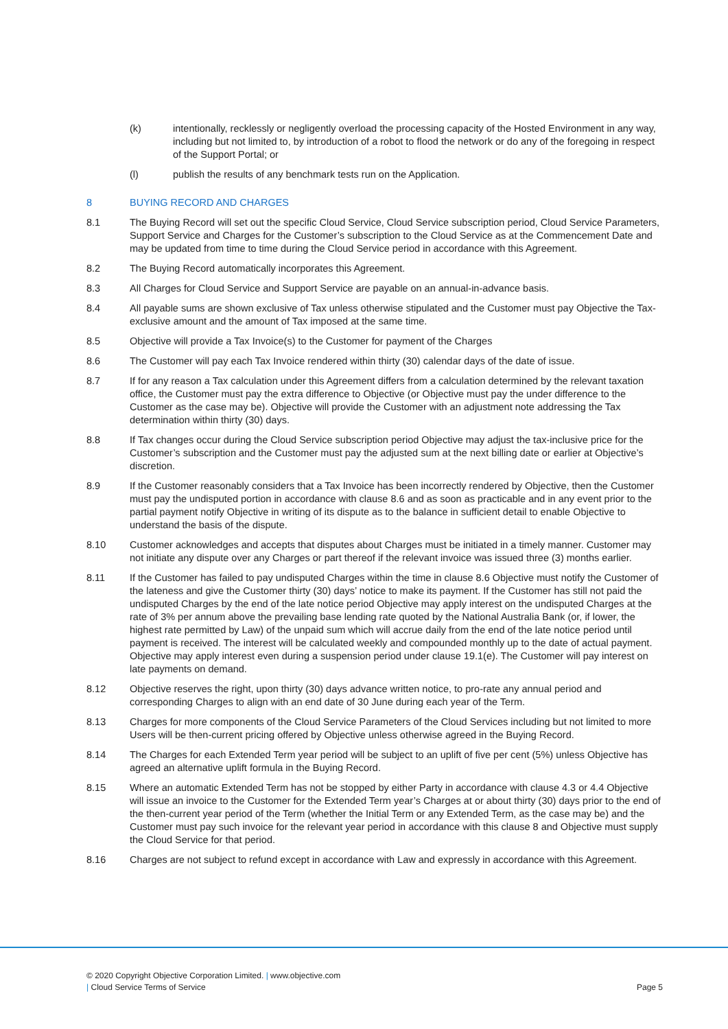(k) intentionally, recklessly or negligently overload the processing capacity of the Hosted Environment in any way, including but not limited to, by introduction of a robot to flood the network or do any of the foregoing in respect of the Support Portal; or
(l) publish the results of any benchmark tests run on the Application.
8 BUYING RECORD AND CHARGES
8.1 The Buying Record will set out the specific Cloud Service, Cloud Service subscription period, Cloud Service Parameters, Support Service and Charges for the Customer’s subscription to the Cloud Service as at the Commencement Date and may be updated from time to time during the Cloud Service period in accordance with this Agreement.
8.2 The Buying Record automatically incorporates this Agreement.
8.3 All Charges for Cloud Service and Support Service are payable on an annual-in-advance basis.
8.4 All payable sums are shown exclusive of Tax unless otherwise stipulated and the Customer must pay Objective the Tax-exclusive amount and the amount of Tax imposed at the same time.
8.5 Objective will provide a Tax Invoice(s) to the Customer for payment of the Charges
8.6 The Customer will pay each Tax Invoice rendered within thirty (30) calendar days of the date of issue.
8.7 If for any reason a Tax calculation under this Agreement differs from a calculation determined by the relevant taxation office, the Customer must pay the extra difference to Objective (or Objective must pay the under difference to the Customer as the case may be). Objective will provide the Customer with an adjustment note addressing the Tax determination within thirty (30) days.
8.8 If Tax changes occur during the Cloud Service subscription period Objective may adjust the tax-inclusive price for the Customer’s subscription and the Customer must pay the adjusted sum at the next billing date or earlier at Objective’s discretion.
8.9 If the Customer reasonably considers that a Tax Invoice has been incorrectly rendered by Objective, then the Customer must pay the undisputed portion in accordance with clause 8.6 and as soon as practicable and in any event prior to the partial payment notify Objective in writing of its dispute as to the balance in sufficient detail to enable Objective to understand the basis of the dispute.
8.10 Customer acknowledges and accepts that disputes about Charges must be initiated in a timely manner. Customer may not initiate any dispute over any Charges or part thereof if the relevant invoice was issued three (3) months earlier.
8.11 If the Customer has failed to pay undisputed Charges within the time in clause 8.6 Objective must notify the Customer of the lateness and give the Customer thirty (30) days’ notice to make its payment. If the Customer has still not paid the undisputed Charges by the end of the late notice period Objective may apply interest on the undisputed Charges at the rate of 3% per annum above the prevailing base lending rate quoted by the National Australia Bank (or, if lower, the highest rate permitted by Law) of the unpaid sum which will accrue daily from the end of the late notice period until payment is received. The interest will be calculated weekly and compounded monthly up to the date of actual payment. Objective may apply interest even during a suspension period under clause 19.1(e). The Customer will pay interest on late payments on demand.
8.12 Objective reserves the right, upon thirty (30) days advance written notice, to pro-rate any annual period and corresponding Charges to align with an end date of 30 June during each year of the Term.
8.13 Charges for more components of the Cloud Service Parameters of the Cloud Services including but not limited to more Users will be then-current pricing offered by Objective unless otherwise agreed in the Buying Record.
8.14 The Charges for each Extended Term year period will be subject to an uplift of five per cent (5%) unless Objective has agreed an alternative uplift formula in the Buying Record.
8.15 Where an automatic Extended Term has not be stopped by either Party in accordance with clause 4.3 or 4.4 Objective will issue an invoice to the Customer for the Extended Term year’s Charges at or about thirty (30) days prior to the end of the then-current year period of the Term (whether the Initial Term or any Extended Term, as the case may be) and the Customer must pay such invoice for the relevant year period in accordance with this clause 8 and Objective must supply the Cloud Service for that period.
8.16 Charges are not subject to refund except in accordance with Law and expressly in accordance with this Agreement.
© 2020 Copyright Objective Corporation Limited. | www.objective.com
| Cloud Service Terms of Service Page 5